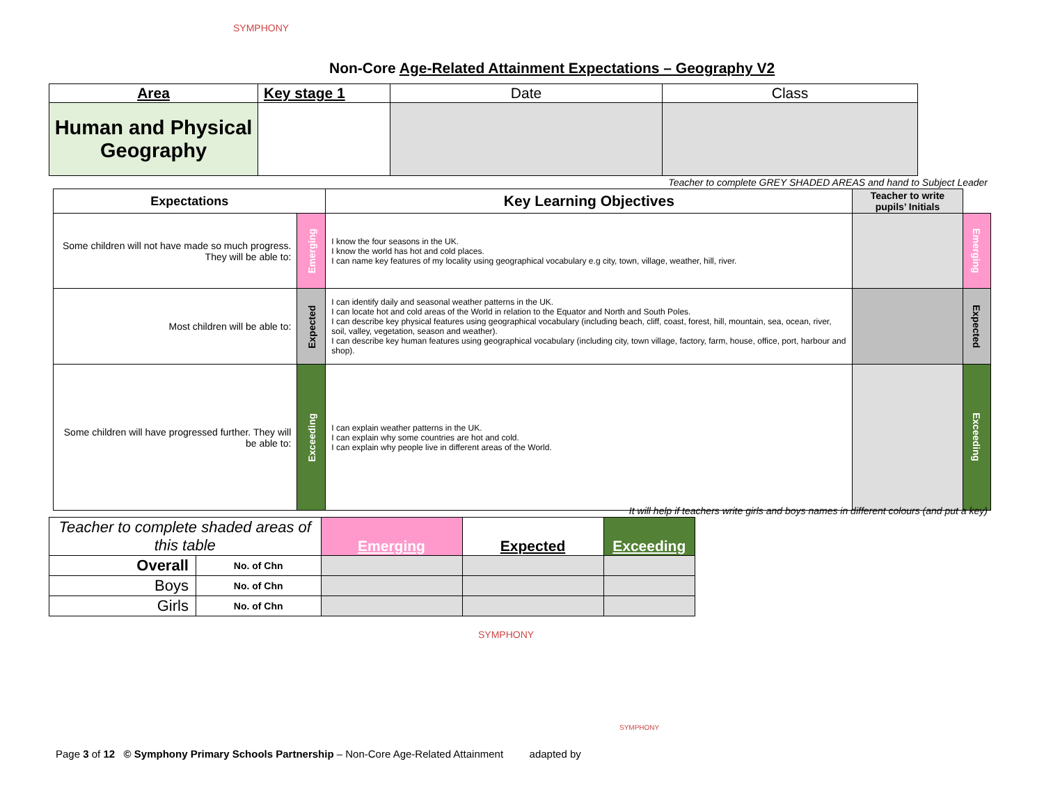SYMPHONY
Non-Core Age-Related Attainment Expectations – Geography V2
| Area | Key stage 1 | Date | Class |
| Human and Physical Geography | | | |
Teacher to complete GREY SHADED AREAS and hand to Subject Leader
| Expectations | | Key Learning Objectives | Teacher to write pupils’ Initials | |
| Some children will not have made so much progress. They will be able to: | Emerging | I know the four seasons in the UK. I know the world has hot and cold places. I can name key features of my locality using geographical vocabulary e.g city, town, village, weather, hill, river. | | Emerging |
| Most children will be able to: | Expected | I can identify daily and seasonal weather patterns in the UK. I can locate hot and cold areas of the World in relation to the Equator and North and South Poles. I can describe key physical features using geographical vocabulary (including beach, cliff, coast, forest, hill, mountain, sea, ocean, river, soil, valley, vegetation, season and weather). I can describe key human features using geographical vocabulary (including city, town village, factory, farm, house, office, port, harbour and shop). | | Expected |
| Some children will have progressed further. They will be able to: | Exceeding | I can explain weather patterns in the UK. I can explain why some countries are hot and cold. I can explain why people live in different areas of the World. | | Exceeding |
It will help if teachers write girls and boys names in different colours (and put a key)
| Teacher to complete shaded areas of this table | | Emerging | Expected | Exceeding |
| Overall | No. of Chn | | | |
| Boys | No. of Chn | | | |
| Girls | No. of Chn | | | |
SYMPHONY
Page 3 of 12 © Symphony Primary Schools Partnership – Non-Core Age-Related Attainment adapted by
SYMPHONY